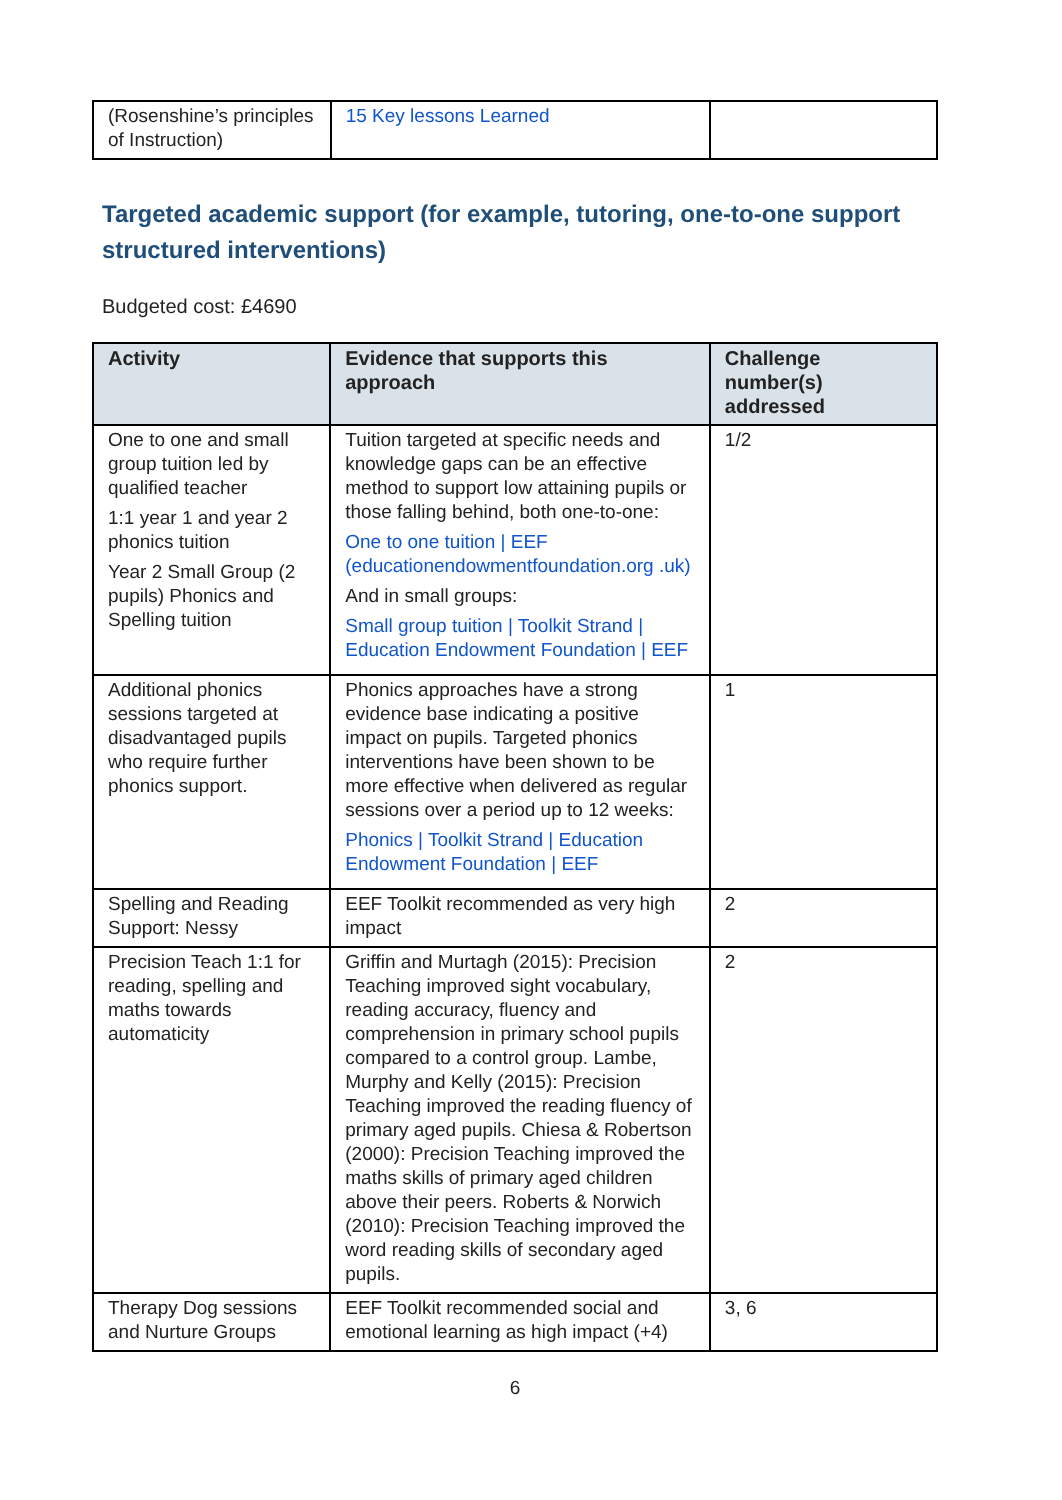| (Rosenshine’s principles of Instruction) | 15 Key lessons Learned | |
Targeted academic support (for example, tutoring, one-to-one support structured interventions)
Budgeted cost: £4690
| Activity | Evidence that supports this approach | Challenge number(s) addressed |
| --- | --- | --- |
| One to one and small group tuition led by qualified teacher 1:1 year 1 and year 2 phonics tuition Year 2 Small Group (2 pupils) Phonics and Spelling tuition | Tuition targeted at specific needs and knowledge gaps can be an effective method to support low attaining pupils or those falling behind, both one-to-one: One to one tuition / EEF (educationendowmentfoundation.org .uk) And in small groups: Small group tuition / Toolkit Strand / Education Endowment Foundation / EEF | 1/2 |
| Additional phonics sessions targeted at disadvantaged pupils who require further phonics support. | Phonics approaches have a strong evidence base indicating a positive impact on pupils. Targeted phonics interventions have been shown to be more effective when delivered as regular sessions over a period up to 12 weeks: Phonics / Toolkit Strand / Education Endowment Foundation / EEF | 1 |
| Spelling and Reading Support: Nessy | EEF Toolkit recommended as very high impact | 2 |
| Precision Teach 1:1 for reading, spelling and maths towards automaticity | Griffin and Murtagh (2015): Precision Teaching improved sight vocabulary, reading accuracy, fluency and comprehension in primary school pupils compared to a control group. Lambe, Murphy and Kelly (2015): Precision Teaching improved the reading fluency of primary aged pupils. Chiesa & Robertson (2000): Precision Teaching improved the maths skills of primary aged children above their peers. Roberts & Norwich (2010): Precision Teaching improved the word reading skills of secondary aged pupils. | 2 |
| Therapy Dog sessions and Nurture Groups | EEF Toolkit recommended social and emotional learning as high impact (+4) | 3, 6 |
6